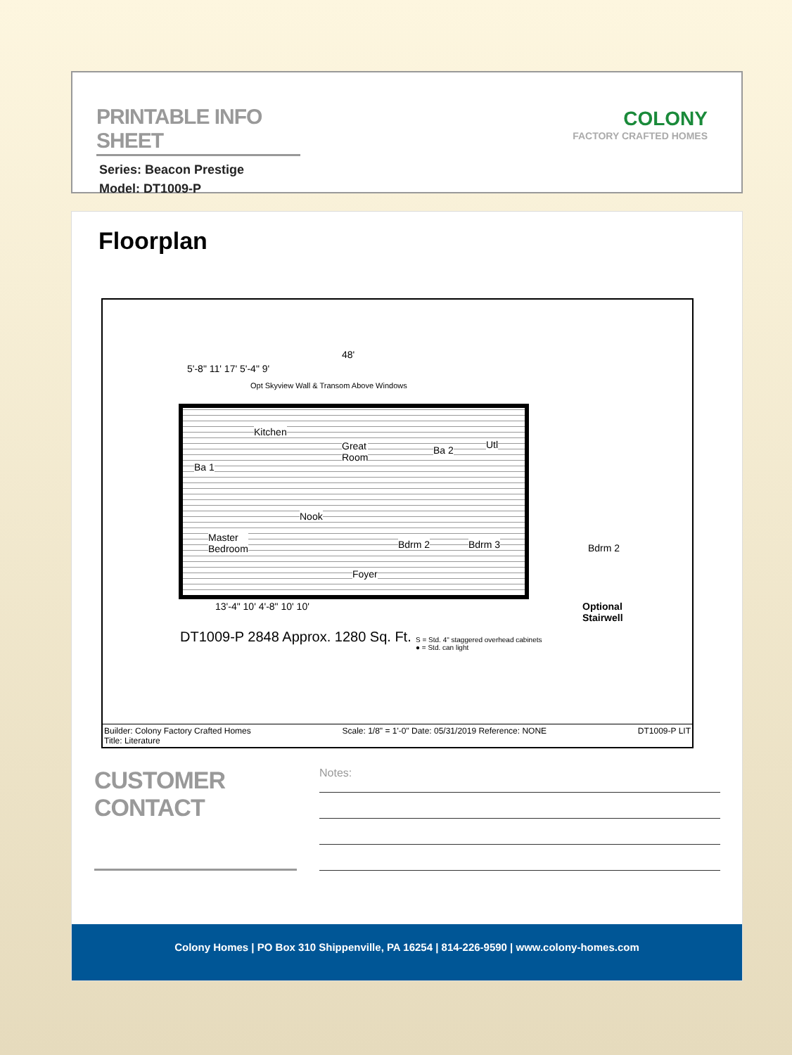PRINTABLE INFO SHEET
Series: Beacon Prestige
Model: DT1009-P
COLONY
FACTORY CRAFTED HOMES
Floorplan
48'
5'-8" 11' 17' 5'-4" 9'
Opt Skyview Wall & Transom Above Windows
Master
Bedroom
Kitchen
Great
Room
Nook
Bdrm 2 Bdrm 3
Foyer
Ba 1
Ba 2 Utl
Bdrm 2
Optional
Stairwell
13'-4" 10' 4'-8" 10' 10'
DT1009-P 2848 Approx. 1280 Sq. Ft.
S = Std. 4" staggered overhead cabinets
● = Std. can light
Builder: Colony Factory Crafted Homes
Title: Literature Scale: 1/8" = 1'-0" Date: 05/31/2019 Reference: NONE DT1009-P LIT
CUSTOMER CONTACT
Notes:
Colony Homes | PO Box 310 Shippenville, PA 16254 | 814-226-9590 | www.colony-homes.com